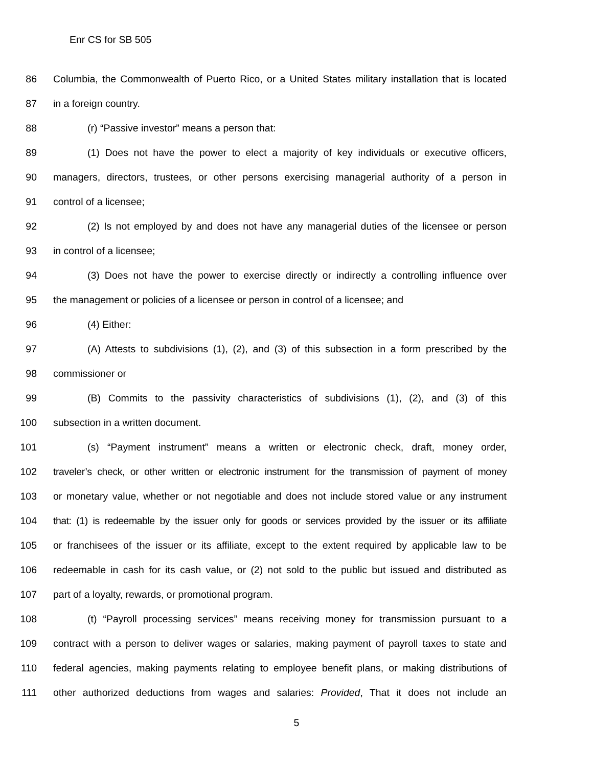Enr CS for SB 505
86 Columbia, the Commonwealth of Puerto Rico, or a United States military installation that is located
87 in a foreign country.
88 (r) “Passive investor” means a person that:
89 (1) Does not have the power to elect a majority of key individuals or executive officers,
90 managers, directors, trustees, or other persons exercising managerial authority of a person in
91 control of a licensee;
92 (2) Is not employed by and does not have any managerial duties of the licensee or person
93 in control of a licensee;
94 (3) Does not have the power to exercise directly or indirectly a controlling influence over
95 the management or policies of a licensee or person in control of a licensee; and
96 (4) Either:
97 (A) Attests to subdivisions (1), (2), and (3) of this subsection in a form prescribed by the
98 commissioner or
99 (B) Commits to the passivity characteristics of subdivisions (1), (2), and (3) of this
100 subsection in a written document.
101 (s) “Payment instrument” means a written or electronic check, draft, money order,
102 traveler’s check, or other written or electronic instrument for the transmission of payment of money
103 or monetary value, whether or not negotiable and does not include stored value or any instrument
104 that: (1) is redeemable by the issuer only for goods or services provided by the issuer or its affiliate
105 or franchisees of the issuer or its affiliate, except to the extent required by applicable law to be
106 redeemable in cash for its cash value, or (2) not sold to the public but issued and distributed as
107 part of a loyalty, rewards, or promotional program.
108 (t) “Payroll processing services” means receiving money for transmission pursuant to a
109 contract with a person to deliver wages or salaries, making payment of payroll taxes to state and
110 federal agencies, making payments relating to employee benefit plans, or making distributions of
111 other authorized deductions from wages and salaries: Provided, That it does not include an
5